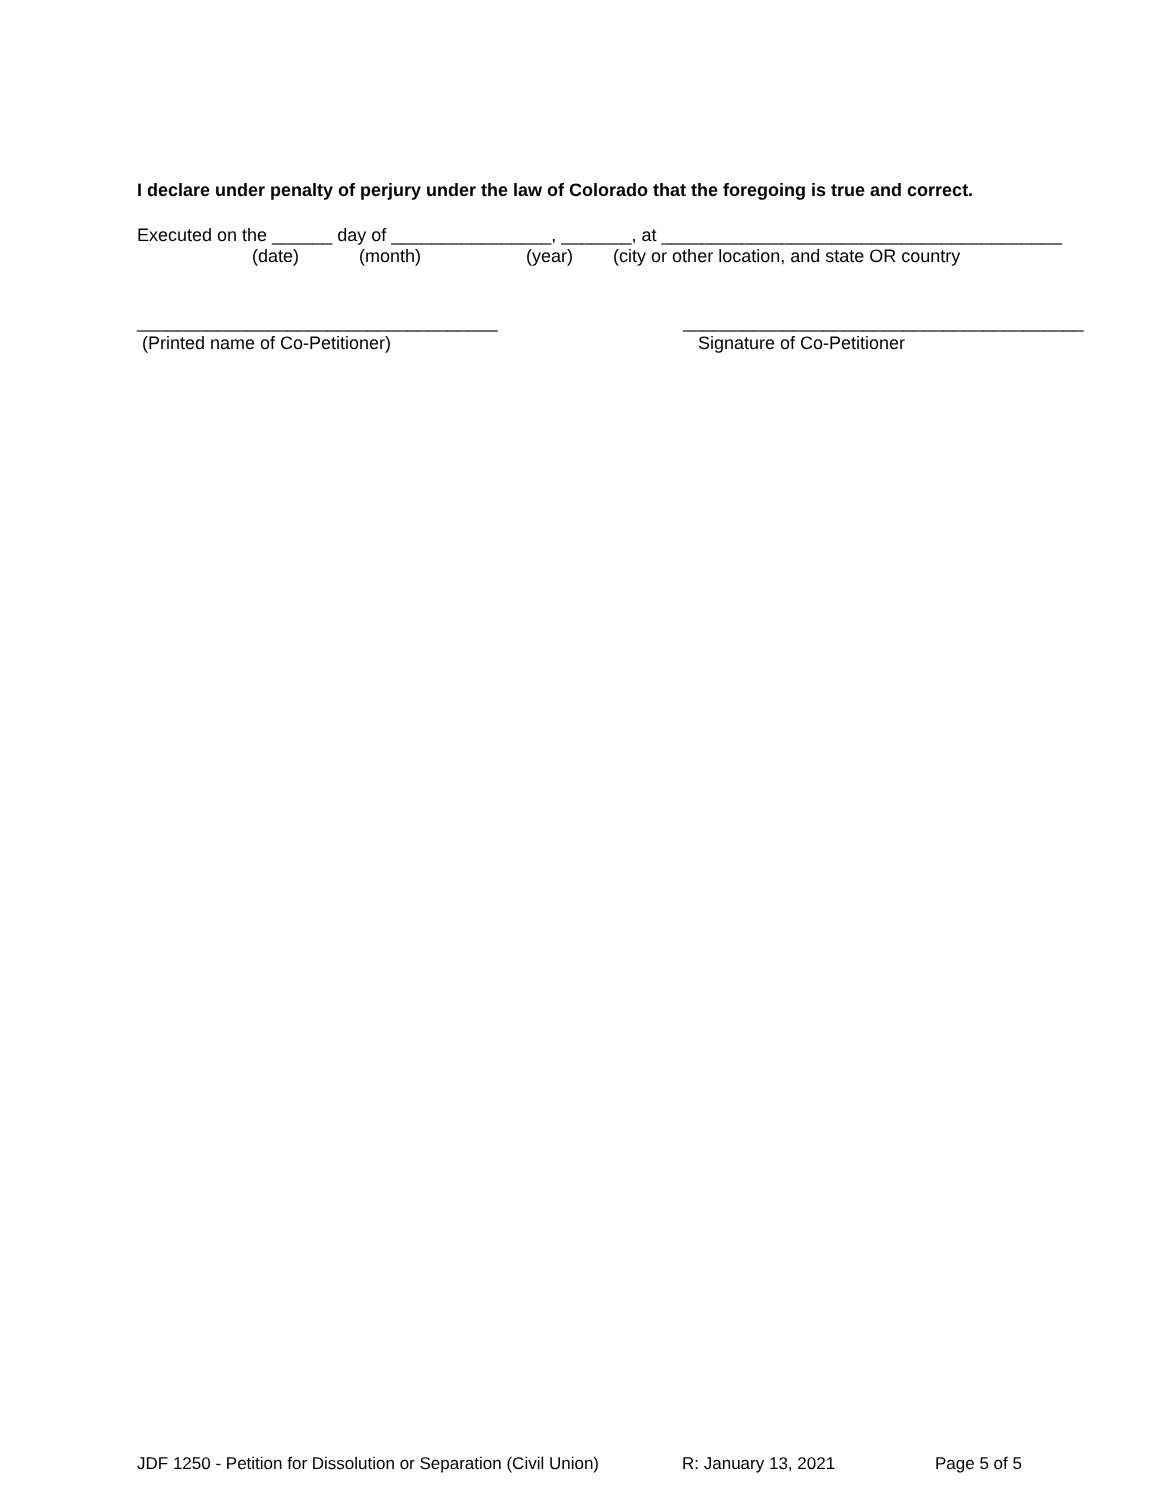I declare under penalty of perjury under the law of Colorado that the foregoing is true and correct.
Executed on the ______ day of ________________, _______, at ________________________________________
(date) (month) (year) (city or other location, and state OR country
____________________________________
(Printed name of Co-Petitioner)
________________________________________
Signature of Co-Petitioner
JDF 1250 - Petition for Dissolution or Separation (Civil Union) R: January 13, 2021 Page 5 of 5